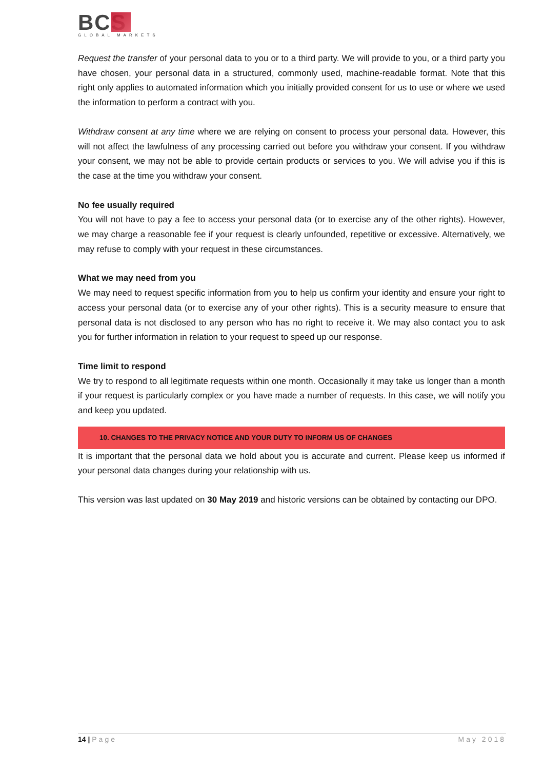BCS
GLOBAL MARKETS
Request the transfer of your personal data to you or to a third party. We will provide to you, or a third party you have chosen, your personal data in a structured, commonly used, machine-readable format. Note that this right only applies to automated information which you initially provided consent for us to use or where we used the information to perform a contract with you.
Withdraw consent at any time where we are relying on consent to process your personal data. However, this will not affect the lawfulness of any processing carried out before you withdraw your consent. If you withdraw your consent, we may not be able to provide certain products or services to you. We will advise you if this is the case at the time you withdraw your consent.
No fee usually required
You will not have to pay a fee to access your personal data (or to exercise any of the other rights). However, we may charge a reasonable fee if your request is clearly unfounded, repetitive or excessive. Alternatively, we may refuse to comply with your request in these circumstances.
What we may need from you
We may need to request specific information from you to help us confirm your identity and ensure your right to access your personal data (or to exercise any of your other rights). This is a security measure to ensure that personal data is not disclosed to any person who has no right to receive it. We may also contact you to ask you for further information in relation to your request to speed up our response.
Time limit to respond
We try to respond to all legitimate requests within one month. Occasionally it may take us longer than a month if your request is particularly complex or you have made a number of requests. In this case, we will notify you and keep you updated.
10. CHANGES TO THE PRIVACY NOTICE AND YOUR DUTY TO INFORM US OF CHANGES
It is important that the personal data we hold about you is accurate and current. Please keep us informed if your personal data changes during your relationship with us.
This version was last updated on 30 May 2019 and historic versions can be obtained by contacting our DPO.
14 | Page May 2018